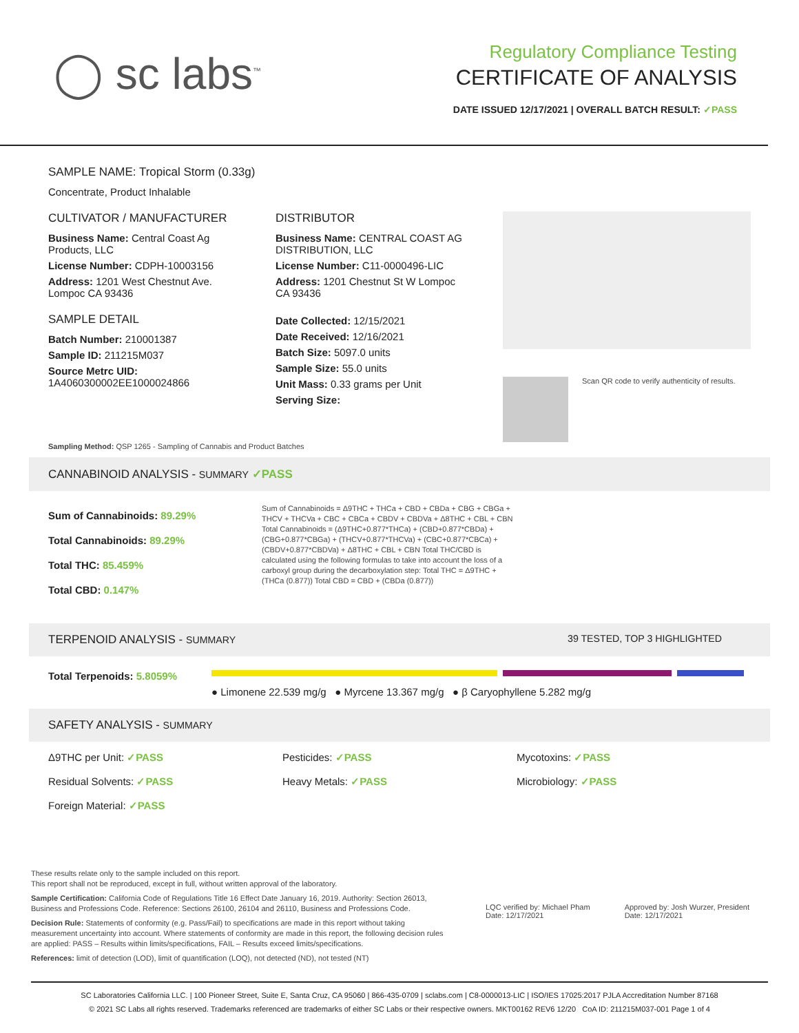◯ sc labs<sup>™</sup>
Regulatory Compliance Testing
CERTIFICATE OF ANALYSIS
DATE ISSUED 12/17/2021 | OVERALL BATCH RESULT: ✓PASS
SAMPLE NAME: Tropical Storm (0.33g)
Concentrate, Product Inhalable
CULTIVATOR / MANUFACTURER
Business Name: Central Coast Ag Products, LLC
License Number: CDPH-10003156
Address: 1201 West Chestnut Ave. Lompoc CA 93436
SAMPLE DETAIL
Batch Number: 210001387
Sample ID: 211215M037
Source Metrc UID:
1A4060300002EE1000024866
DISTRIBUTOR
Business Name: CENTRAL COAST AG DISTRIBUTION, LLC
License Number: C11-0000496-LIC
Address: 1201 Chestnut St W Lompoc CA 93436
Date Collected: 12/15/2021
Date Received: 12/16/2021
Batch Size: 5097.0 units
Sample Size: 55.0 units
Unit Mass: 0.33 grams per Unit
Serving Size:
Scan QR code to verify authenticity of results.
Sampling Method: QSP 1265 - Sampling of Cannabis and Product Batches
CANNABINOID ANALYSIS - SUMMARY ✓PASS
Sum of Cannabinoids: 89.29%
Total Cannabinoids: 89.29%
Total THC: 85.459%
Total CBD: 0.147%
Sum of Cannabinoids = Δ9THC + THCa + CBD + CBDa + CBG + CBGa + THCV + THCVa + CBC + CBCa + CBDV + CBDVa + Δ8THC + CBL + CBN Total Cannabinoids = (Δ9THC+0.877*THCa) + (CBD+0.877*CBDa) + (CBG+0.877*CBGa) + (THCV+0.877*THCVa) + (CBC+0.877*CBCa) + (CBDV+0.877*CBDVa) + Δ8THC + CBL + CBN Total THC/CBD is calculated using the following formulas to take into account the loss of a carboxyl group during the decarboxylation step: Total THC = Δ9THC + (THCa (0.877)) Total CBD = CBD + (CBDa (0.877))
TERPENOID ANALYSIS - SUMMARY 39 TESTED, TOP 3 HIGHLIGHTED
Total Terpenoids: 5.8059%
● Limonene 22.539 mg/g ● Myrcene 13.367 mg/g ● β Caryophyllene 5.282 mg/g
SAFETY ANALYSIS - SUMMARY
Δ9THC per Unit: ✓PASS
Residual Solvents: ✓PASS
Foreign Material: ✓PASS
Pesticides: ✓PASS
Heavy Metals: ✓PASS
Mycotoxins: ✓PASS
Microbiology: ✓PASS
These results relate only to the sample included on this report.
This report shall not be reproduced, except in full, without written approval of the laboratory.
Sample Certification: California Code of Regulations Title 16 Effect Date January 16, 2019. Authority: Section 26013, Business and Professions Code. Reference: Sections 26100, 26104 and 26110, Business and Professions Code.
Decision Rule: Statements of conformity (e.g. Pass/Fail) to specifications are made in this report without taking measurement uncertainty into account. Where statements of conformity are made in this report, the following decision rules are applied: PASS – Results within limits/specifications, FAIL – Results exceed limits/specifications.
References: limit of detection (LOD), limit of quantification (LOQ), not detected (ND), not tested (NT)
LQC verified by: Michael Pham
Date: 12/17/2021
Approved by: Josh Wurzer, President
Date: 12/17/2021
SC Laboratories California LLC. | 100 Pioneer Street, Suite E, Santa Cruz, CA 95060 | 866-435-0709 | sclabs.com | C8-0000013-LIC | ISO/IES 17025:2017 PJLA Accreditation Number 87168
© 2021 SC Labs all rights reserved. Trademarks referenced are trademarks of either SC Labs or their respective owners. MKT00162 REV6 12/20 CoA ID: 211215M037-001 Page 1 of 4